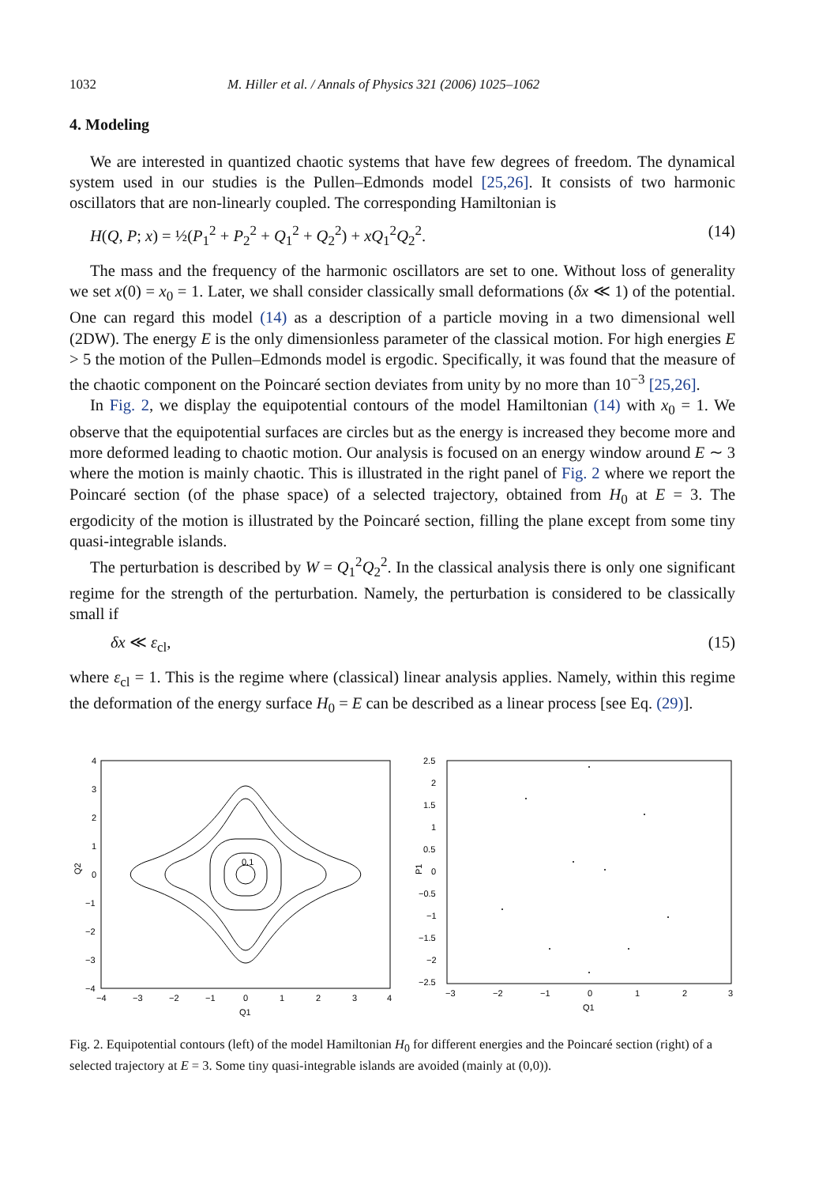1032 M. Hiller et al. / Annals of Physics 321 (2006) 1025–1062
4. Modeling
We are interested in quantized chaotic systems that have few degrees of freedom. The dynamical system used in our studies is the Pullen–Edmonds model [25,26]. It consists of two harmonic oscillators that are non-linearly coupled. The corresponding Hamiltonian is
H(Q, P; x) = ½(P<sub>1</sub><sup>2</sup> + P<sub>2</sub><sup>2</sup> + Q<sub>1</sub><sup>2</sup> + Q<sub>2</sub><sup>2</sup>) + xQ<sub>1</sub><sup>2</sup>Q<sub>2</sub><sup>2</sup>. (14)
The mass and the frequency of the harmonic oscillators are set to one. Without loss of generality we set x(0) = x<sub>0</sub> = 1. Later, we shall consider classically small deformations (δx ≪ 1) of the potential. One can regard this model (14) as a description of a particle moving in a two dimensional well (2DW). The energy E is the only dimensionless parameter of the classical motion. For high energies E > 5 the motion of the Pullen–Edmonds model is ergodic. Specifically, it was found that the measure of the chaotic component on the Poincaré section deviates from unity by no more than 10<sup>−3</sup> [25,26].
In Fig. 2, we display the equipotential contours of the model Hamiltonian (14) with x<sub>0</sub> = 1. We observe that the equipotential surfaces are circles but as the energy is increased they become more and more deformed leading to chaotic motion. Our analysis is focused on an energy window around E ∼ 3 where the motion is mainly chaotic. This is illustrated in the right panel of Fig. 2 where we report the Poincaré section (of the phase space) of a selected trajectory, obtained from H<sub>0</sub> at E = 3. The ergodicity of the motion is illustrated by the Poincaré section, filling the plane except from some tiny quasi-integrable islands.
The perturbation is described by W = Q<sub>1</sub><sup>2</sup>Q<sub>2</sub><sup>2</sup>. In the classical analysis there is only one significant regime for the strength of the perturbation. Namely, the perturbation is considered to be classically small if
δx ≪ ε<sub>cl</sub>, (15)
where ε<sub>cl</sub> = 1. This is the regime where (classical) linear analysis applies. Namely, within this regime the deformation of the energy surface H<sub>0</sub> = E can be described as a linear process [see Eq. (29)].
4
3
2
1
0
−1
−2
−3
−4
−4
−3
−2
−1
0
1
2
3
4
Q1
Q2
0.1
2.5
2
1.5
1
0.5
0
−0.5
−1
−1.5
−2
−2.5
−3
−2
−1
0
1
2
3
Q1
P1
Fig. 2. Equipotential contours (left) of the model Hamiltonian H<sub>0</sub> for different energies and the Poincaré section (right) of a selected trajectory at E = 3. Some tiny quasi-integrable islands are avoided (mainly at (0,0)).